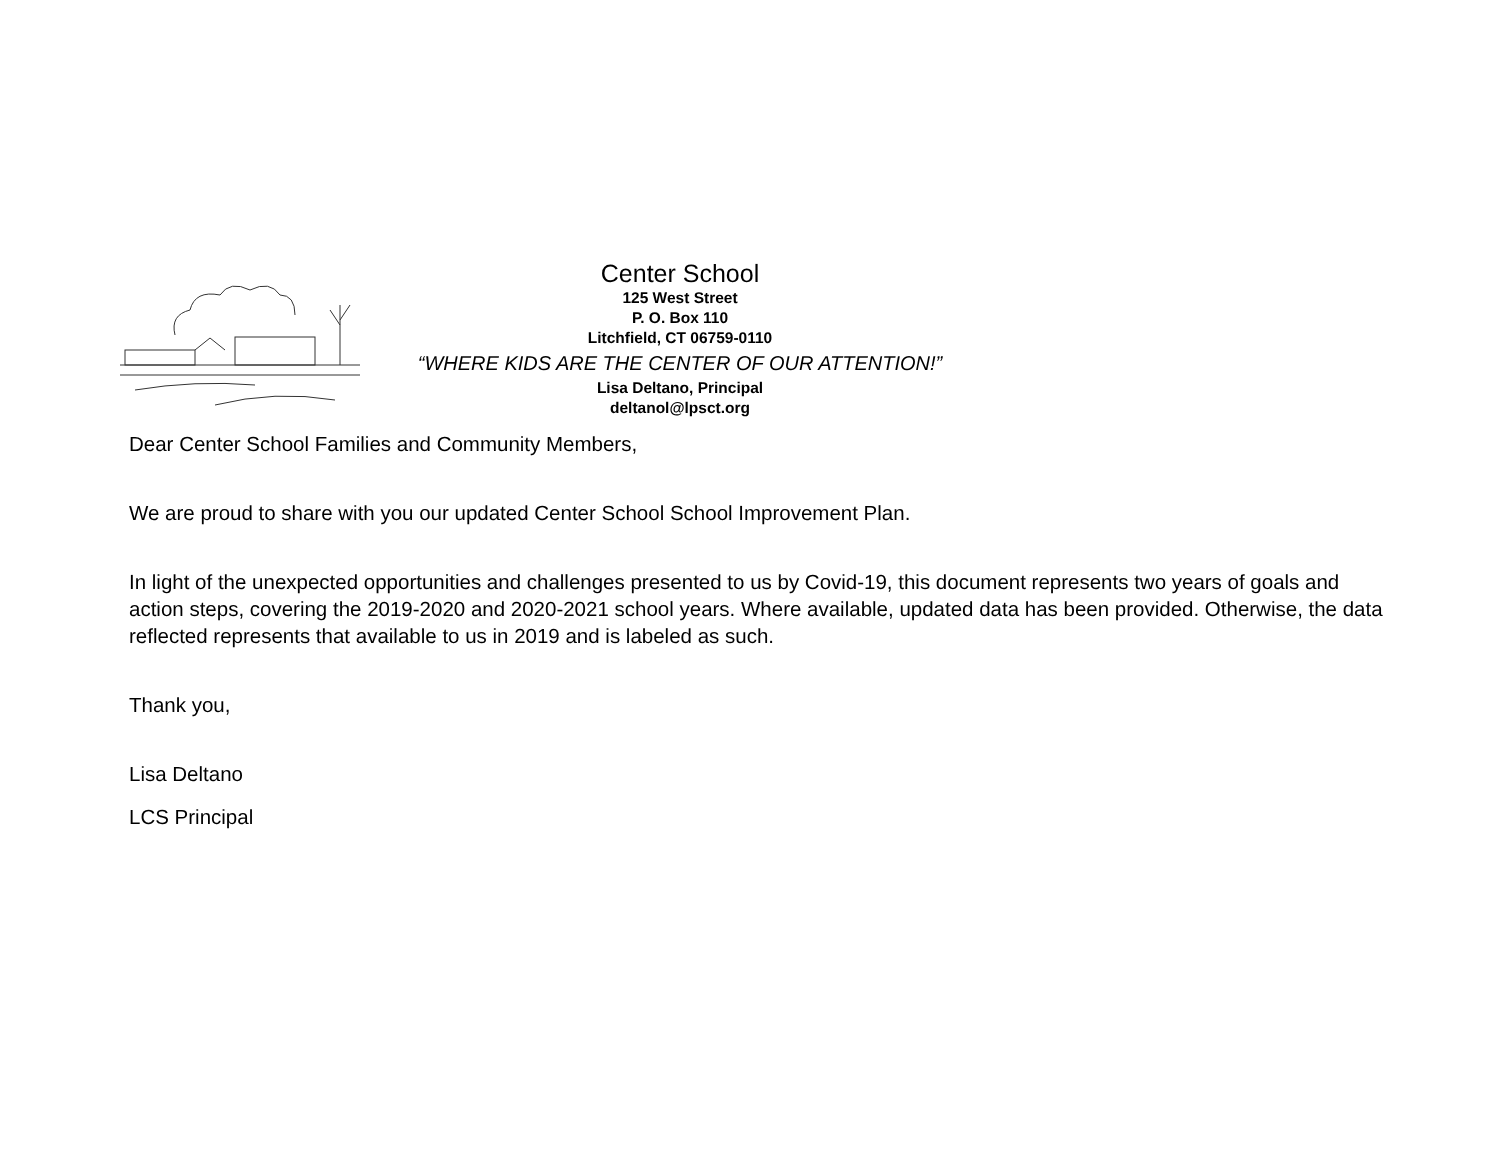Center School
125 West Street
P. O. Box 110
Litchfield, CT 06759-0110
“WHERE KIDS ARE THE CENTER OF OUR ATTENTION!”
Lisa Deltano, Principal
deltanol@lpsct.org
Dear Center School Families and Community Members,
We are proud to share with you our updated Center School School Improvement Plan.
In light of the unexpected opportunities and challenges presented to us by Covid-19, this document represents two years of goals and action steps, covering the 2019-2020 and 2020-2021 school years. Where available, updated data has been provided. Otherwise, the data reflected represents that available to us in 2019 and is labeled as such.
Thank you,
Lisa Deltano
LCS Principal